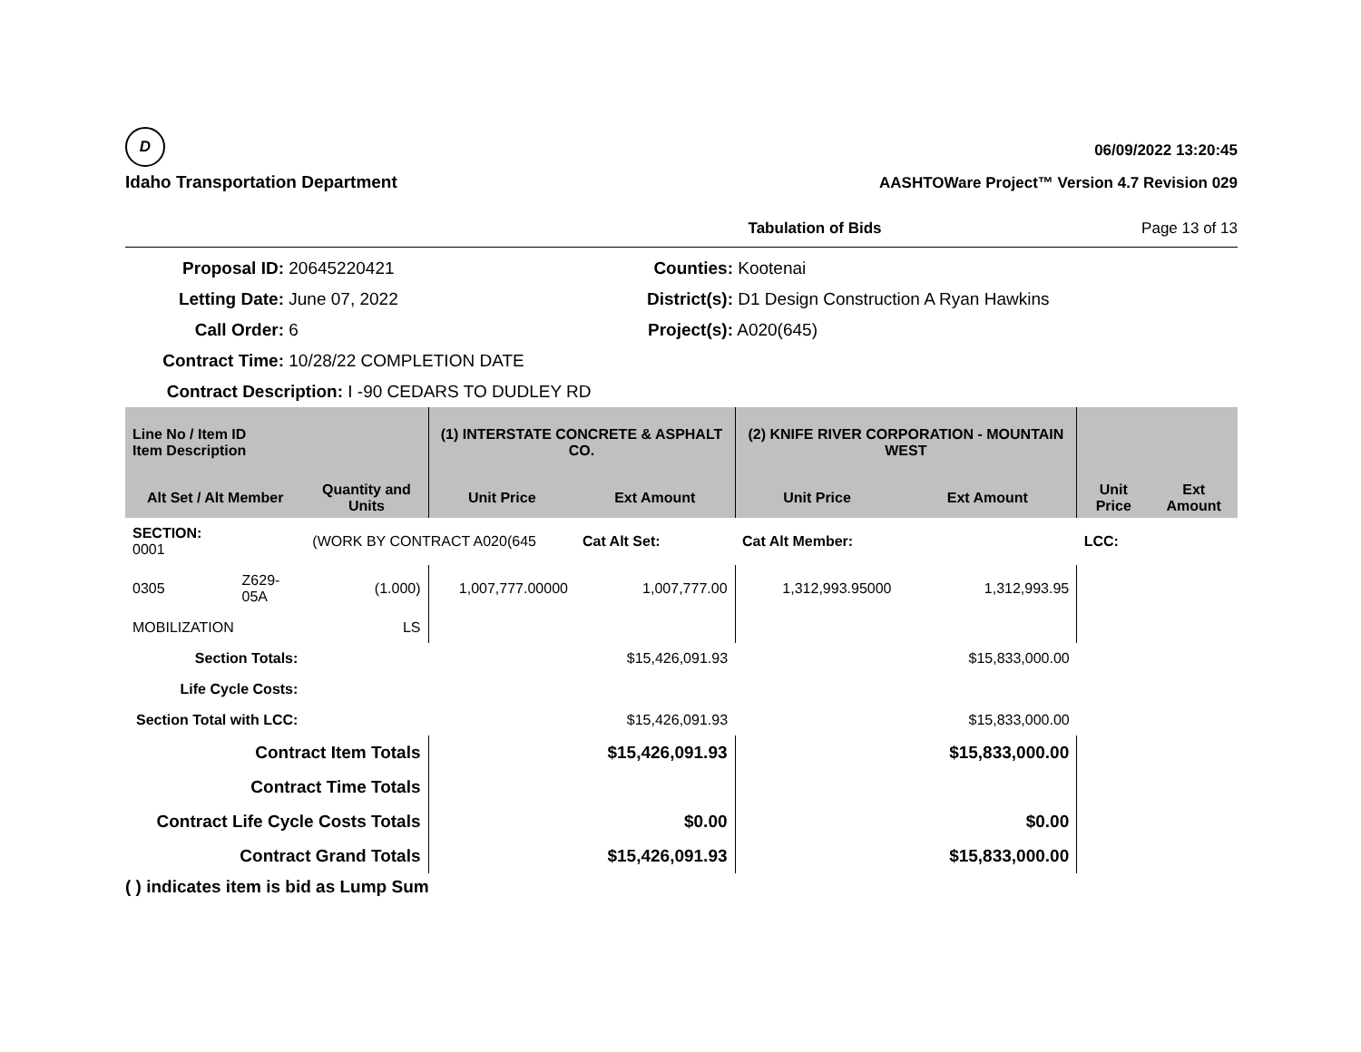D
Idaho Transportation Department
06/09/2022 13:20:45
AASHTOWare Project™ Version 4.7 Revision 029
Tabulation of Bids Page 13 of 13
Proposal ID: 20645220421
Counties: Kootenai
Letting Date: June 07, 2022
District(s): D1 Design Construction A Ryan Hawkins
Call Order: 6
Project(s): A020(645)
Contract Time: 10/28/22 COMPLETION DATE
Contract Description: I -90 CEDARS TO DUDLEY RD
| Line No / Item ID Item Description | | | (1) INTERSTATE CONCRETE & ASPHALT CO. | | (2) KNIFE RIVER CORPORATION - MOUNTAIN WEST | | | |
| --- | --- | --- | --- | --- | --- | --- | --- | --- |
| Alt Set / Alt Member | | Quantity and Units | Unit Price | Ext Amount | Unit Price | Ext Amount | Unit Price | Ext Amount |
| SECTION: 0001 | | (WORK BY CONTRACT A020(645 | | Cat Alt Set: | Cat Alt Member: | | LCC: | |
| 0305 | Z629-05A | (1.000) | 1,007,777.00000 | 1,007,777.00 | 1,312,993.95000 | 1,312,993.95 | | |
| MOBILIZATION | | LS | | | | | | |
| Section Totals: | | | | $15,426,091.93 | | $15,833,000.00 | | |
| Life Cycle Costs: | | | | | | | | |
| Section Total with LCC: | | | | $15,426,091.93 | | $15,833,000.00 | | |
| Contract Item Totals | | | | $15,426,091.93 | | $15,833,000.00 | | |
| Contract Time Totals | | | | | | | | |
| Contract Life Cycle Costs Totals | | | | $0.00 | | $0.00 | | |
| Contract Grand Totals | | | | $15,426,091.93 | | $15,833,000.00 | | |
( ) indicates item is bid as Lump Sum